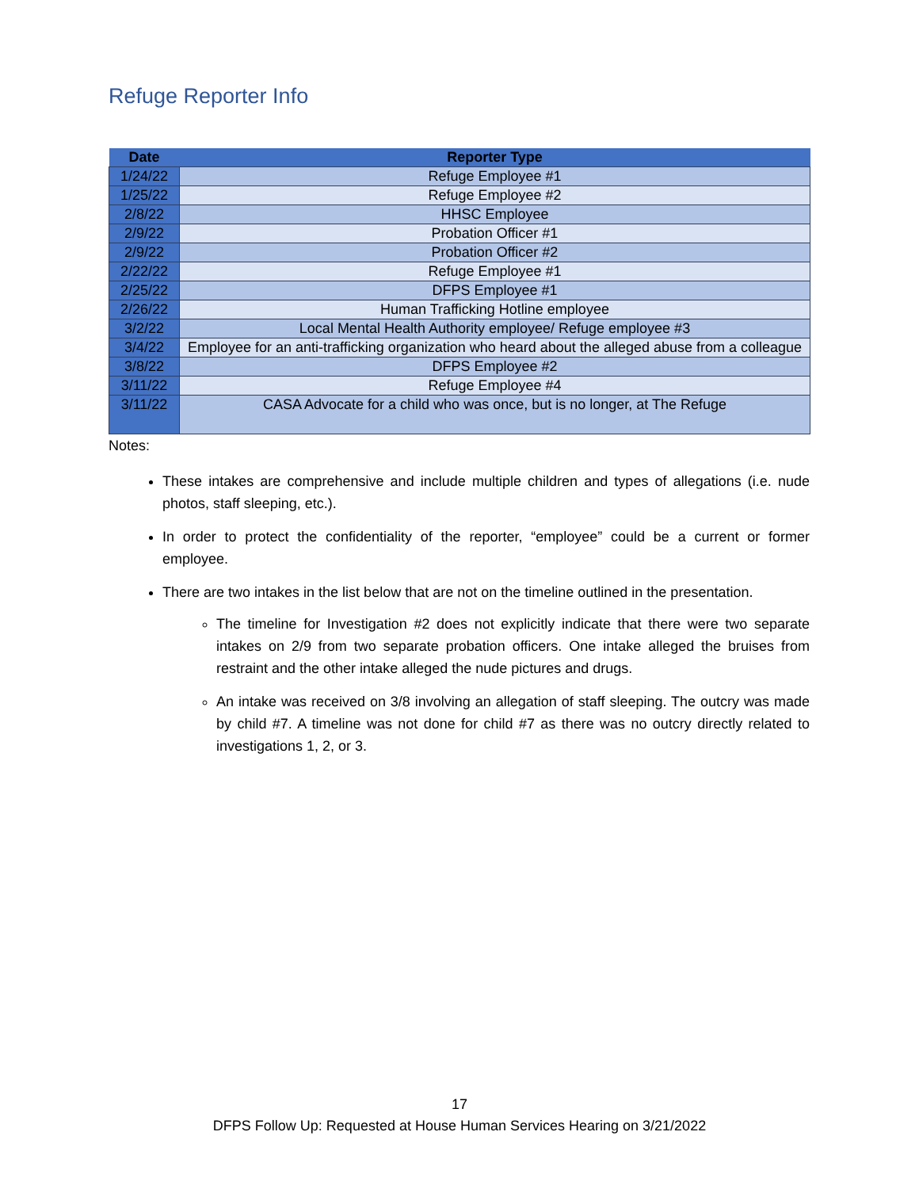Refuge Reporter Info
| Date | Reporter Type |
| --- | --- |
| 1/24/22 | Refuge Employee #1 |
| 1/25/22 | Refuge Employee #2 |
| 2/8/22 | HHSC Employee |
| 2/9/22 | Probation Officer #1 |
| 2/9/22 | Probation Officer #2 |
| 2/22/22 | Refuge Employee #1 |
| 2/25/22 | DFPS Employee #1 |
| 2/26/22 | Human Trafficking Hotline employee |
| 3/2/22 | Local Mental Health Authority employee/ Refuge employee #3 |
| 3/4/22 | Employee for an anti-trafficking organization who heard about the alleged abuse from a colleague |
| 3/8/22 | DFPS Employee #2 |
| 3/11/22 | Refuge Employee #4 |
| 3/11/22 | CASA Advocate for a child who was once, but is no longer, at The Refuge |
Notes:
These intakes are comprehensive and include multiple children and types of allegations (i.e. nude photos, staff sleeping, etc.).
In order to protect the confidentiality of the reporter, “employee” could be a current or former employee.
There are two intakes in the list below that are not on the timeline outlined in the presentation.
The timeline for Investigation #2 does not explicitly indicate that there were two separate intakes on 2/9 from two separate probation officers. One intake alleged the bruises from restraint and the other intake alleged the nude pictures and drugs.
An intake was received on 3/8 involving an allegation of staff sleeping. The outcry was made by child #7. A timeline was not done for child #7 as there was no outcry directly related to investigations 1, 2, or 3.
17
DFPS Follow Up: Requested at House Human Services Hearing on 3/21/2022